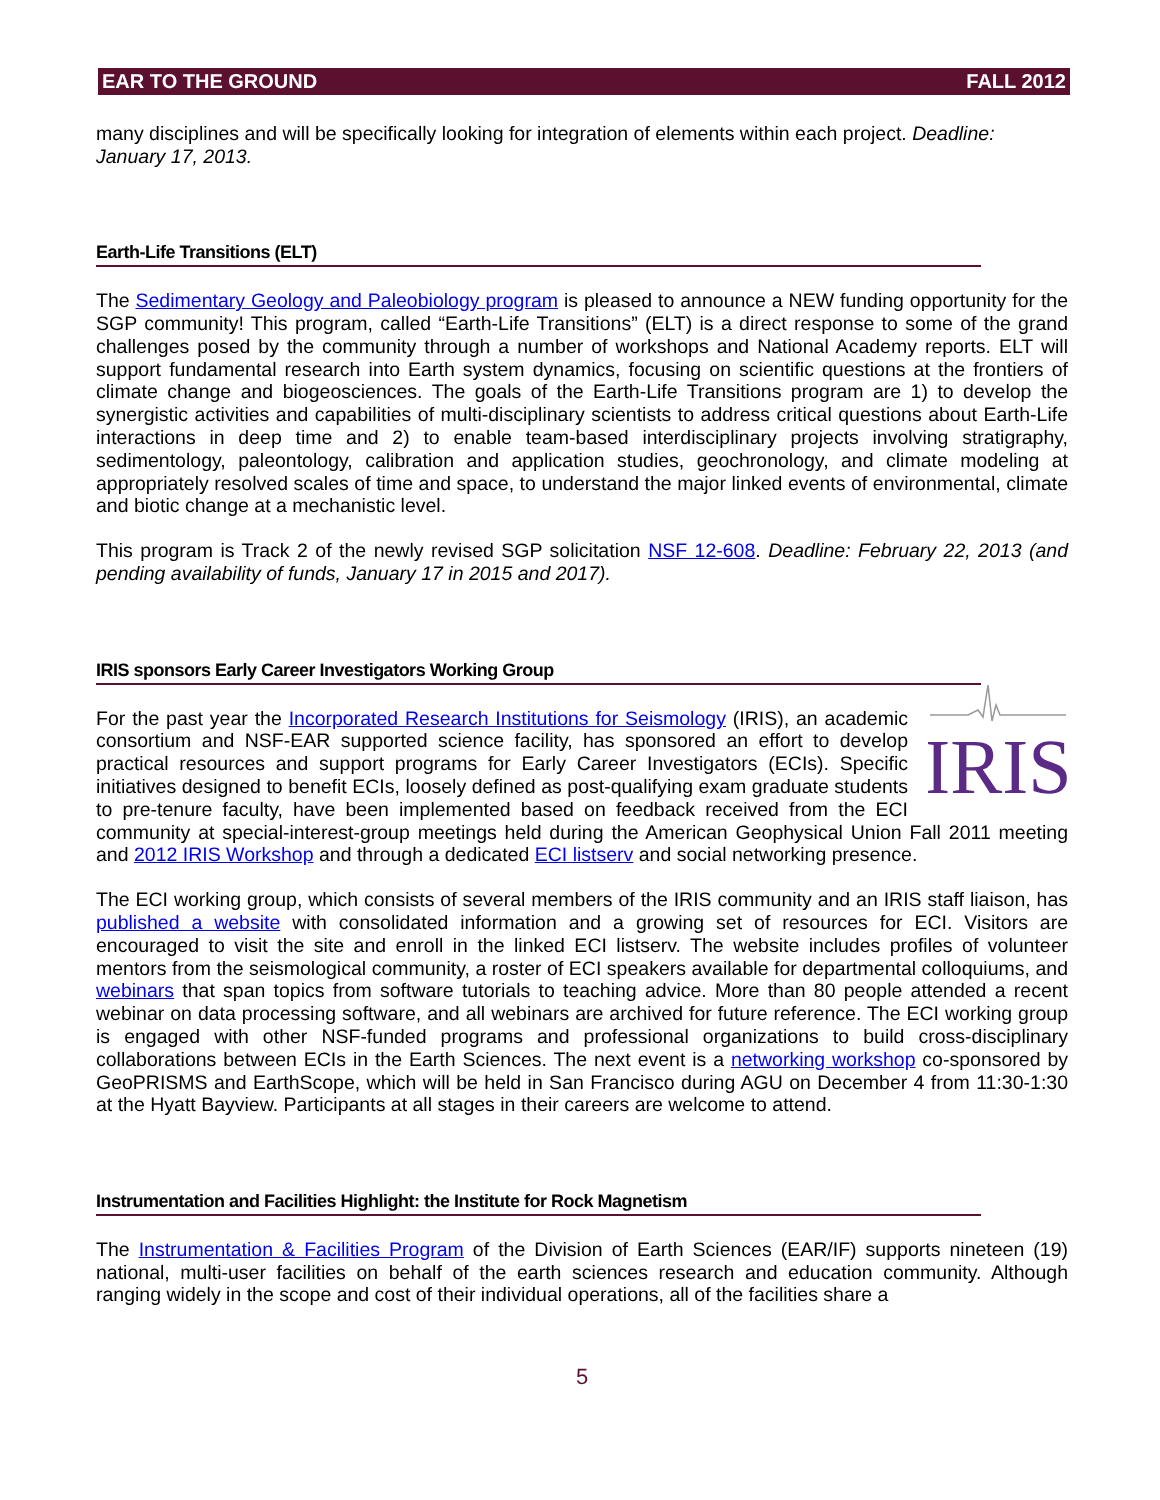EAR TO THE GROUND FALL 2012
many disciplines and will be specifically looking for integration of elements within each project. Deadline: January 17, 2013.
Earth-Life Transitions (ELT)
The Sedimentary Geology and Paleobiology program is pleased to announce a NEW funding opportunity for the SGP community! This program, called “Earth-Life Transitions” (ELT) is a direct response to some of the grand challenges posed by the community through a number of workshops and National Academy reports. ELT will support fundamental research into Earth system dynamics, focusing on scientific questions at the frontiers of climate change and biogeosciences. The goals of the Earth-Life Transitions program are 1) to develop the synergistic activities and capabilities of multi-disciplinary scientists to address critical questions about Earth-Life interactions in deep time and 2) to enable team-based interdisciplinary projects involving stratigraphy, sedimentology, paleontology, calibration and application studies, geochronology, and climate modeling at appropriately resolved scales of time and space, to understand the major linked events of environmental, climate and biotic change at a mechanistic level.
This program is Track 2 of the newly revised SGP solicitation NSF 12-608. Deadline: February 22, 2013 (and pending availability of funds, January 17 in 2015 and 2017).
IRIS sponsors Early Career Investigators Working Group
IRIS
For the past year the Incorporated Research Institutions for Seismology (IRIS), an academic consortium and NSF-EAR supported science facility, has sponsored an effort to develop practical resources and support programs for Early Career Investigators (ECIs). Specific initiatives designed to benefit ECIs, loosely defined as post-qualifying exam graduate students to pre-tenure faculty, have been implemented based on feedback received from the ECI community at special-interest-group meetings held during the American Geophysical Union Fall 2011 meeting and 2012 IRIS Workshop and through a dedicated ECI listserv and social networking presence.
The ECI working group, which consists of several members of the IRIS community and an IRIS staff liaison, has published a website with consolidated information and a growing set of resources for ECI. Visitors are encouraged to visit the site and enroll in the linked ECI listserv. The website includes profiles of volunteer mentors from the seismological community, a roster of ECI speakers available for departmental colloquiums, and webinars that span topics from software tutorials to teaching advice. More than 80 people attended a recent webinar on data processing software, and all webinars are archived for future reference. The ECI working group is engaged with other NSF-funded programs and professional organizations to build cross-disciplinary collaborations between ECIs in the Earth Sciences. The next event is a networking workshop co-sponsored by GeoPRISMS and EarthScope, which will be held in San Francisco during AGU on December 4 from 11:30-1:30 at the Hyatt Bayview. Participants at all stages in their careers are welcome to attend.
Instrumentation and Facilities Highlight: the Institute for Rock Magnetism
The Instrumentation & Facilities Program of the Division of Earth Sciences (EAR/IF) supports nineteen (19) national, multi-user facilities on behalf of the earth sciences research and education community. Although ranging widely in the scope and cost of their individual operations, all of the facilities share a
5